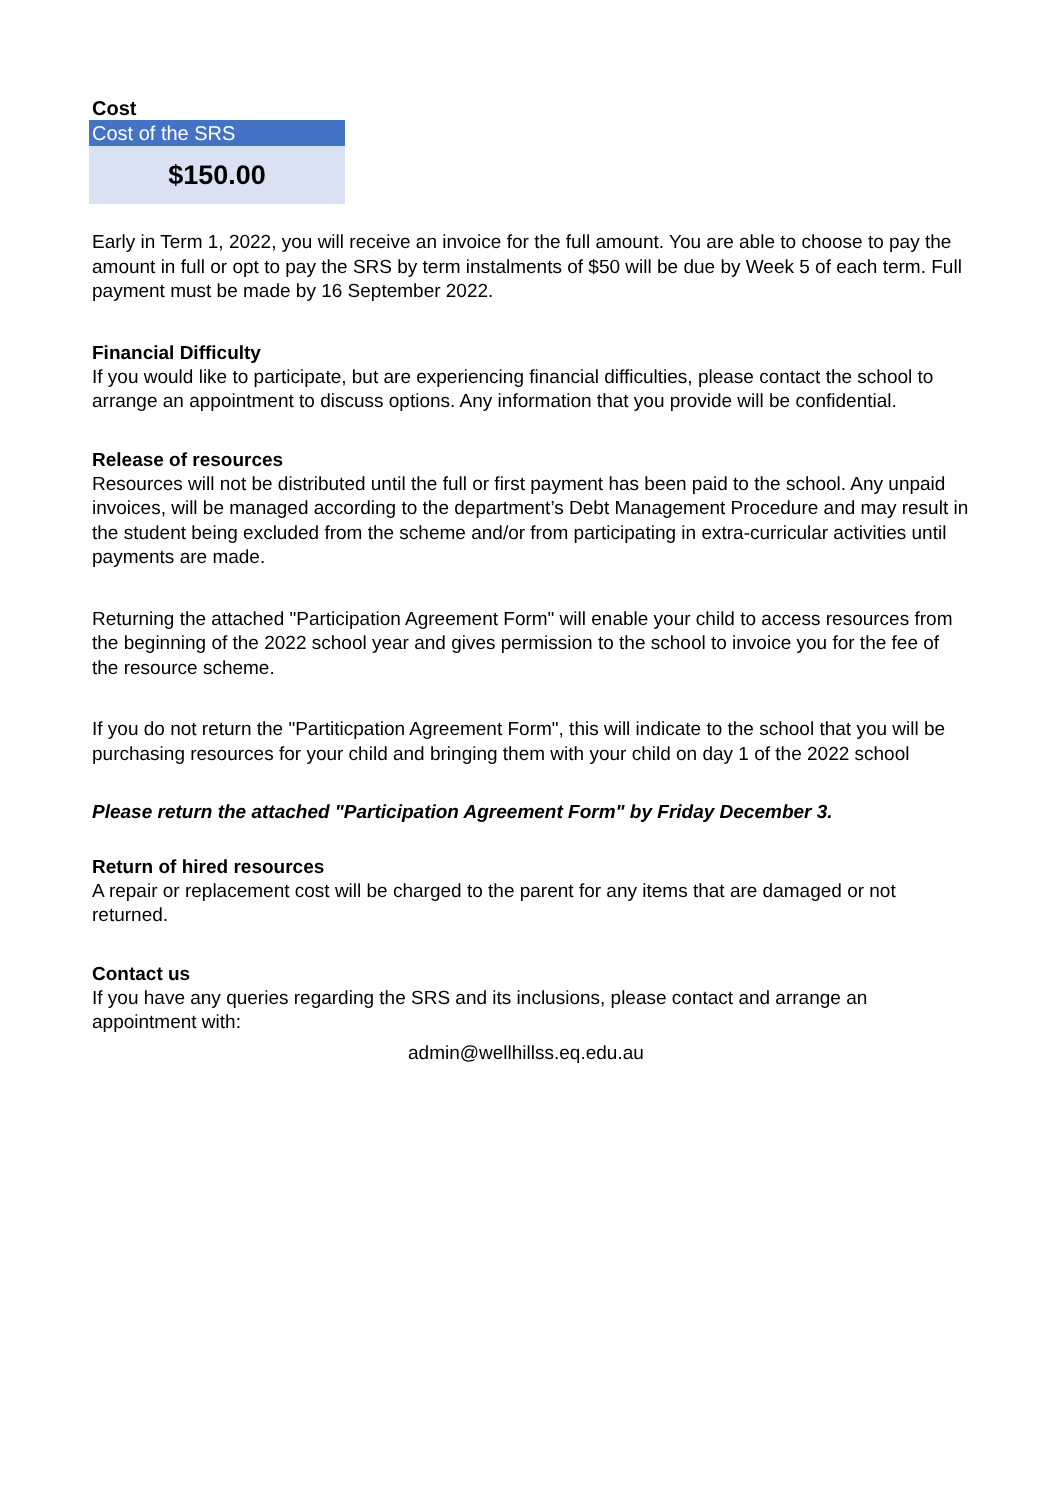Cost
| Cost of the SRS |
| $150.00 |
Early in Term 1, 2022, you will receive an invoice for the full amount. You are able to choose to pay the amount in full or opt to pay the SRS by term instalments of $50 will be due by Week 5 of each term. Full payment must be made by 16 September 2022.
Financial Difficulty
If you would like to participate, but are experiencing financial difficulties, please contact the school to arrange an appointment to discuss options. Any information that you provide will be confidential.
Release of resources
Resources will not be distributed until the full or first payment has been paid to the school. Any unpaid invoices, will be managed according to the department’s Debt Management Procedure and may result in the student being excluded from the scheme and/or from participating in extra-curricular activities until payments are made.
Returning the attached "Participation Agreement Form" will enable your child to access resources from the beginning of the 2022 school year and gives permission to the school to invoice you for the fee of the resource scheme.
If you do not return the "Partiticpation Agreement Form", this will indicate to the school that you will be purchasing resources for your child and bringing them with your child on day 1 of the 2022 school
Please return the attached "Participation Agreement Form" by Friday December 3.
Return of hired resources
A repair or replacement cost will be charged to the parent for any items that are damaged or not returned.
Contact us
If you have any queries regarding the SRS and its inclusions, please contact and arrange an appointment with:
admin@wellhillss.eq.edu.au